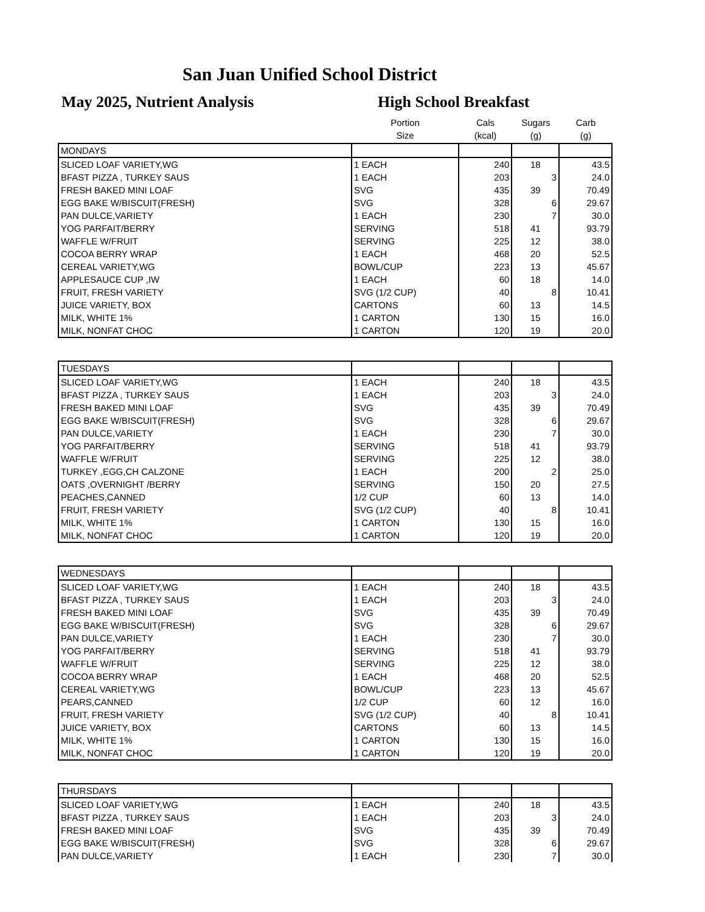San Juan Unified School District
May 2025, Nutrient Analysis High School Breakfast
Portion
Size
Cals
(kcal)
Sugars
(g)
Carb
(g)
| MONDAYS | | | | |
| SLICED LOAF VARIETY,WG | 1 EACH | 240 | 18 | 43.5 |
| BFAST PIZZA , TURKEY SAUS | 1 EACH | 203 | 3 | 24.0 |
| FRESH BAKED MINI LOAF | SVG | 435 | 39 | 70.49 |
| EGG BAKE W/BISCUIT(FRESH) | SVG | 328 | 6 | 29.67 |
| PAN DULCE,VARIETY | 1 EACH | 230 | 7 | 30.0 |
| YOG PARFAIT/BERRY | SERVING | 518 | 41 | 93.79 |
| WAFFLE W/FRUIT | SERVING | 225 | 12 | 38.0 |
| COCOA BERRY WRAP | 1 EACH | 468 | 20 | 52.5 |
| CEREAL VARIETY,WG | BOWL/CUP | 223 | 13 | 45.67 |
| APPLESAUCE CUP ,IW | 1 EACH | 60 | 18 | 14.0 |
| FRUIT, FRESH VARIETY | SVG (1/2 CUP) | 40 | 8 | 10.41 |
| JUICE VARIETY, BOX | CARTONS | 60 | 13 | 14.5 |
| MILK, WHITE 1% | 1 CARTON | 130 | 15 | 16.0 |
| MILK, NONFAT CHOC | 1 CARTON | 120 | 19 | 20.0 |
| TUESDAYS | | | | |
| SLICED LOAF VARIETY,WG | 1 EACH | 240 | 18 | 43.5 |
| BFAST PIZZA , TURKEY SAUS | 1 EACH | 203 | 3 | 24.0 |
| FRESH BAKED MINI LOAF | SVG | 435 | 39 | 70.49 |
| EGG BAKE W/BISCUIT(FRESH) | SVG | 328 | 6 | 29.67 |
| PAN DULCE,VARIETY | 1 EACH | 230 | 7 | 30.0 |
| YOG PARFAIT/BERRY | SERVING | 518 | 41 | 93.79 |
| WAFFLE W/FRUIT | SERVING | 225 | 12 | 38.0 |
| TURKEY ,EGG,CH CALZONE | 1 EACH | 200 | 2 | 25.0 |
| OATS ,OVERNIGHT /BERRY | SERVING | 150 | 20 | 27.5 |
| PEACHES,CANNED | 1/2 CUP | 60 | 13 | 14.0 |
| FRUIT, FRESH VARIETY | SVG (1/2 CUP) | 40 | 8 | 10.41 |
| MILK, WHITE 1% | 1 CARTON | 130 | 15 | 16.0 |
| MILK, NONFAT CHOC | 1 CARTON | 120 | 19 | 20.0 |
| WEDNESDAYS | | | | |
| SLICED LOAF VARIETY,WG | 1 EACH | 240 | 18 | 43.5 |
| BFAST PIZZA , TURKEY SAUS | 1 EACH | 203 | 3 | 24.0 |
| FRESH BAKED MINI LOAF | SVG | 435 | 39 | 70.49 |
| EGG BAKE W/BISCUIT(FRESH) | SVG | 328 | 6 | 29.67 |
| PAN DULCE,VARIETY | 1 EACH | 230 | 7 | 30.0 |
| YOG PARFAIT/BERRY | SERVING | 518 | 41 | 93.79 |
| WAFFLE W/FRUIT | SERVING | 225 | 12 | 38.0 |
| COCOA BERRY WRAP | 1 EACH | 468 | 20 | 52.5 |
| CEREAL VARIETY,WG | BOWL/CUP | 223 | 13 | 45.67 |
| PEARS,CANNED | 1/2 CUP | 60 | 12 | 16.0 |
| FRUIT, FRESH VARIETY | SVG (1/2 CUP) | 40 | 8 | 10.41 |
| JUICE VARIETY, BOX | CARTONS | 60 | 13 | 14.5 |
| MILK, WHITE 1% | 1 CARTON | 130 | 15 | 16.0 |
| MILK, NONFAT CHOC | 1 CARTON | 120 | 19 | 20.0 |
| THURSDAYS | | | | |
| SLICED LOAF VARIETY,WG | 1 EACH | 240 | 18 | 43.5 |
| BFAST PIZZA , TURKEY SAUS | 1 EACH | 203 | 3 | 24.0 |
| FRESH BAKED MINI LOAF | SVG | 435 | 39 | 70.49 |
| EGG BAKE W/BISCUIT(FRESH) | SVG | 328 | 6 | 29.67 |
| PAN DULCE,VARIETY | 1 EACH | 230 | 7 | 30.0 |